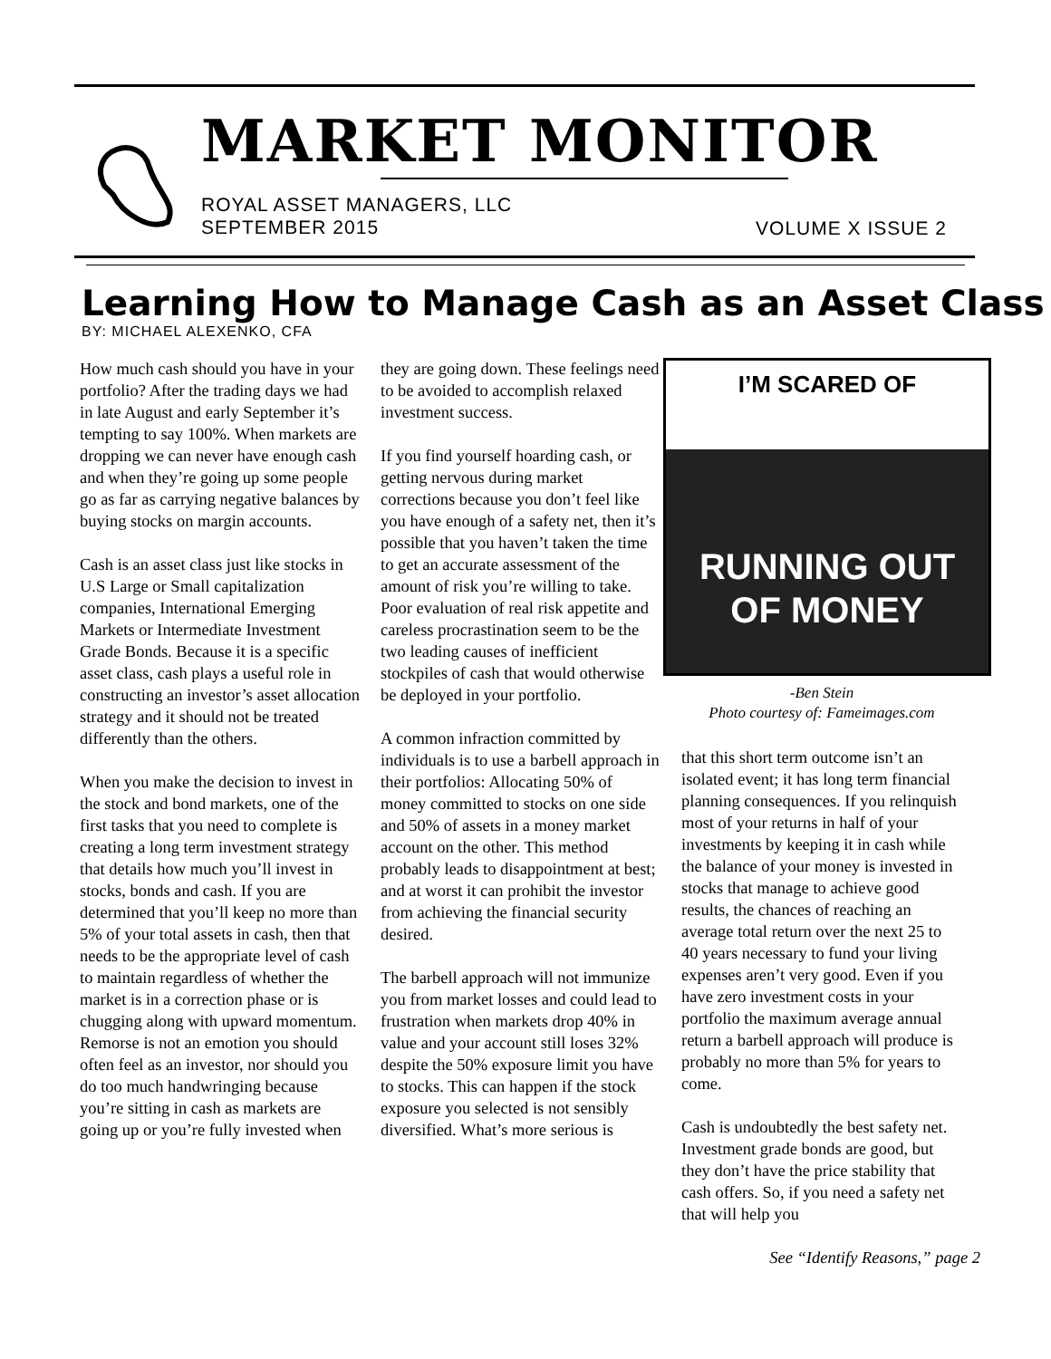MARKET MONITOR
ROYAL ASSET MANAGERS, LLC
SEPTEMBER 2015
VOLUME X ISSUE 2
Learning How to Manage Cash as an Asset Class
BY: MICHAEL ALEXENKO, CFA
How much cash should you have in your portfolio? After the trading days we had in late August and early September it’s tempting to say 100%. When markets are dropping we can never have enough cash and when they’re going up some people go as far as carrying negative balances by buying stocks on margin accounts.
Cash is an asset class just like stocks in U.S Large or Small capitalization companies, International Emerging Markets or Intermediate Investment Grade Bonds. Because it is a specific asset class, cash plays a useful role in constructing an investor’s asset allocation strategy and it should not be treated differently than the others.
When you make the decision to invest in the stock and bond markets, one of the first tasks that you need to complete is creating a long term investment strategy that details how much you’ll invest in stocks, bonds and cash. If you are determined that you’ll keep no more than 5% of your total assets in cash, then that needs to be the appropriate level of cash to maintain regardless of whether the market is in a correction phase or is chugging along with upward momentum. Remorse is not an emotion you should often feel as an investor, nor should you do too much handwringing because you’re sitting in cash as markets are going up or you’re fully invested when
they are going down. These feelings need to be avoided to accomplish relaxed investment success.
If you find yourself hoarding cash, or getting nervous during market corrections because you don’t feel like you have enough of a safety net, then it’s possible that you haven’t taken the time to get an accurate assessment of the amount of risk you’re willing to take. Poor evaluation of real risk appetite and careless procrastination seem to be the two leading causes of inefficient stockpiles of cash that would otherwise be deployed in your portfolio.
A common infraction committed by individuals is to use a barbell approach in their portfolios: Allocating 50% of money committed to stocks on one side and 50% of assets in a money market account on the other. This method probably leads to disappointment at best; and at worst it can prohibit the investor from achieving the financial security desired.
The barbell approach will not immunize you from market losses and could lead to frustration when markets drop 40% in value and your account still loses 32% despite the 50% exposure limit you have to stocks. This can happen if the stock exposure you selected is not sensibly diversified. What’s more serious is
I’M SCARED OF
RUNNING OUT
OF MONEY
-Ben Stein
Photo courtesy of: Fameimages.com
that this short term outcome isn’t an isolated event; it has long term financial planning consequences. If you relinquish most of your returns in half of your investments by keeping it in cash while the balance of your money is invested in stocks that manage to achieve good results, the chances of reaching an average total return over the next 25 to 40 years necessary to fund your living expenses aren’t very good. Even if you have zero investment costs in your portfolio the maximum average annual return a barbell approach will produce is probably no more than 5% for years to come.
Cash is undoubtedly the best safety net. Investment grade bonds are good, but they don’t have the price stability that cash offers. So, if you need a safety net that will help you
See “Identify Reasons,” page 2